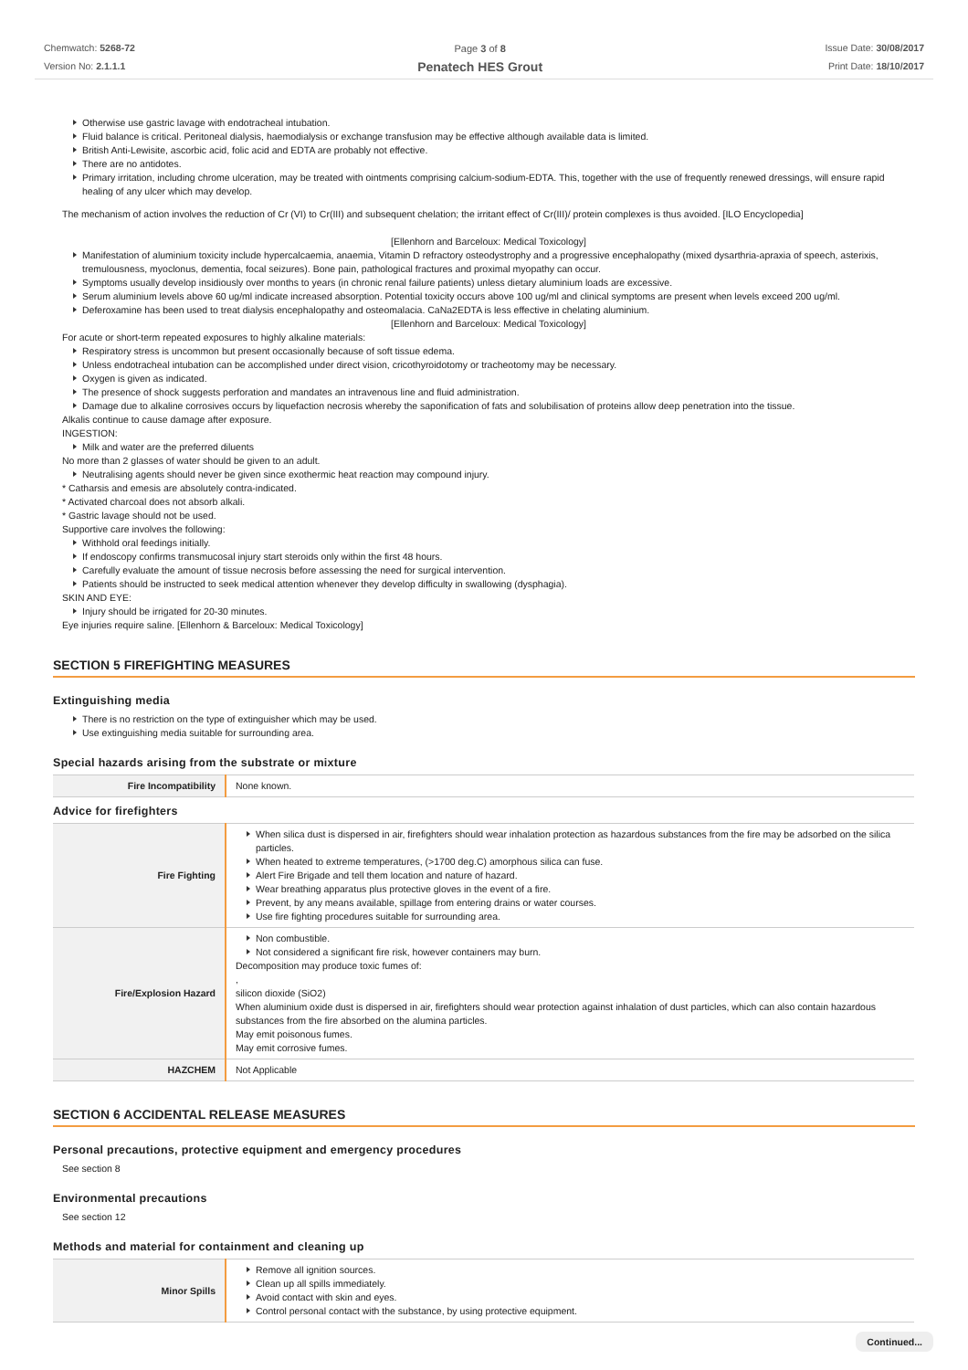Chemwatch: 5268-72
Version No: 2.1.1.1
Page 3 of 8
Penatech HES Grout
Issue Date: 30/08/2017
Print Date: 18/10/2017
Otherwise use gastric lavage with endotracheal intubation.
Fluid balance is critical. Peritoneal dialysis, haemodialysis or exchange transfusion may be effective although available data is limited.
British Anti-Lewisite, ascorbic acid, folic acid and EDTA are probably not effective.
There are no antidotes.
Primary irritation, including chrome ulceration, may be treated with ointments comprising calcium-sodium-EDTA. This, together with the use of frequently renewed dressings, will ensure rapid healing of any ulcer which may develop.
The mechanism of action involves the reduction of Cr (VI) to Cr(III) and subsequent chelation; the irritant effect of Cr(III)/ protein complexes is thus avoided. [ILO Encyclopedia]
[Ellenhorn and Barceloux: Medical Toxicology]
Manifestation of aluminium toxicity include hypercalcaemia, anaemia, Vitamin D refractory osteodystrophy and a progressive encephalopathy (mixed dysarthria-apraxia of speech, asterixis, tremulousness, myoclonus, dementia, focal seizures). Bone pain, pathological fractures and proximal myopathy can occur.
Symptoms usually develop insidiously over months to years (in chronic renal failure patients) unless dietary aluminium loads are excessive.
Serum aluminium levels above 60 ug/ml indicate increased absorption. Potential toxicity occurs above 100 ug/ml and clinical symptoms are present when levels exceed 200 ug/ml.
Deferoxamine has been used to treat dialysis encephalopathy and osteomalacia. CaNa2EDTA is less effective in chelating aluminium.
[Ellenhorn and Barceloux: Medical Toxicology]
For acute or short-term repeated exposures to highly alkaline materials:
Respiratory stress is uncommon but present occasionally because of soft tissue edema.
Unless endotracheal intubation can be accomplished under direct vision, cricothyroidotomy or tracheotomy may be necessary.
Oxygen is given as indicated.
The presence of shock suggests perforation and mandates an intravenous line and fluid administration.
Damage due to alkaline corrosives occurs by liquefaction necrosis whereby the saponification of fats and solubilisation of proteins allow deep penetration into the tissue.
Alkalis continue to cause damage after exposure.
INGESTION:
Milk and water are the preferred diluents
No more than 2 glasses of water should be given to an adult.
Neutralising agents should never be given since exothermic heat reaction may compound injury.
* Catharsis and emesis are absolutely contra-indicated.
* Activated charcoal does not absorb alkali.
* Gastric lavage should not be used.
Supportive care involves the following:
Withhold oral feedings initially.
If endoscopy confirms transmucosal injury start steroids only within the first 48 hours.
Carefully evaluate the amount of tissue necrosis before assessing the need for surgical intervention.
Patients should be instructed to seek medical attention whenever they develop difficulty in swallowing (dysphagia).
SKIN AND EYE:
Injury should be irrigated for 20-30 minutes.
Eye injuries require saline. [Ellenhorn & Barceloux: Medical Toxicology]
SECTION 5 FIREFIGHTING MEASURES
Extinguishing media
There is no restriction on the type of extinguisher which may be used.
Use extinguishing media suitable for surrounding area.
Special hazards arising from the substrate or mixture
| Fire Incompatibility | None known. |
Advice for firefighters
| Fire Fighting | When silica dust is dispersed in air, firefighters should wear inhalation protection as hazardous substances from the fire may be adsorbed on the silica particles. When heated to extreme temperatures, (>1700 deg.C) amorphous silica can fuse. Alert Fire Brigade and tell them location and nature of hazard. Wear breathing apparatus plus protective gloves in the event of a fire. Prevent, by any means available, spillage from entering drains or water courses. Use fire fighting procedures suitable for surrounding area. |
| Fire/Explosion Hazard | Non combustible. Not considered a significant fire risk, however containers may burn. Decomposition may produce toxic fumes of: , silicon dioxide (SiO2) When aluminium oxide dust is dispersed in air, firefighters should wear protection against inhalation of dust particles, which can also contain hazardous substances from the fire absorbed on the alumina particles. May emit poisonous fumes. May emit corrosive fumes. |
| HAZCHEM | Not Applicable |
SECTION 6 ACCIDENTAL RELEASE MEASURES
Personal precautions, protective equipment and emergency procedures
See section 8
Environmental precautions
See section 12
Methods and material for containment and cleaning up
| Minor Spills | Remove all ignition sources. Clean up all spills immediately. Avoid contact with skin and eyes. Control personal contact with the substance, by using protective equipment. |
Continued...